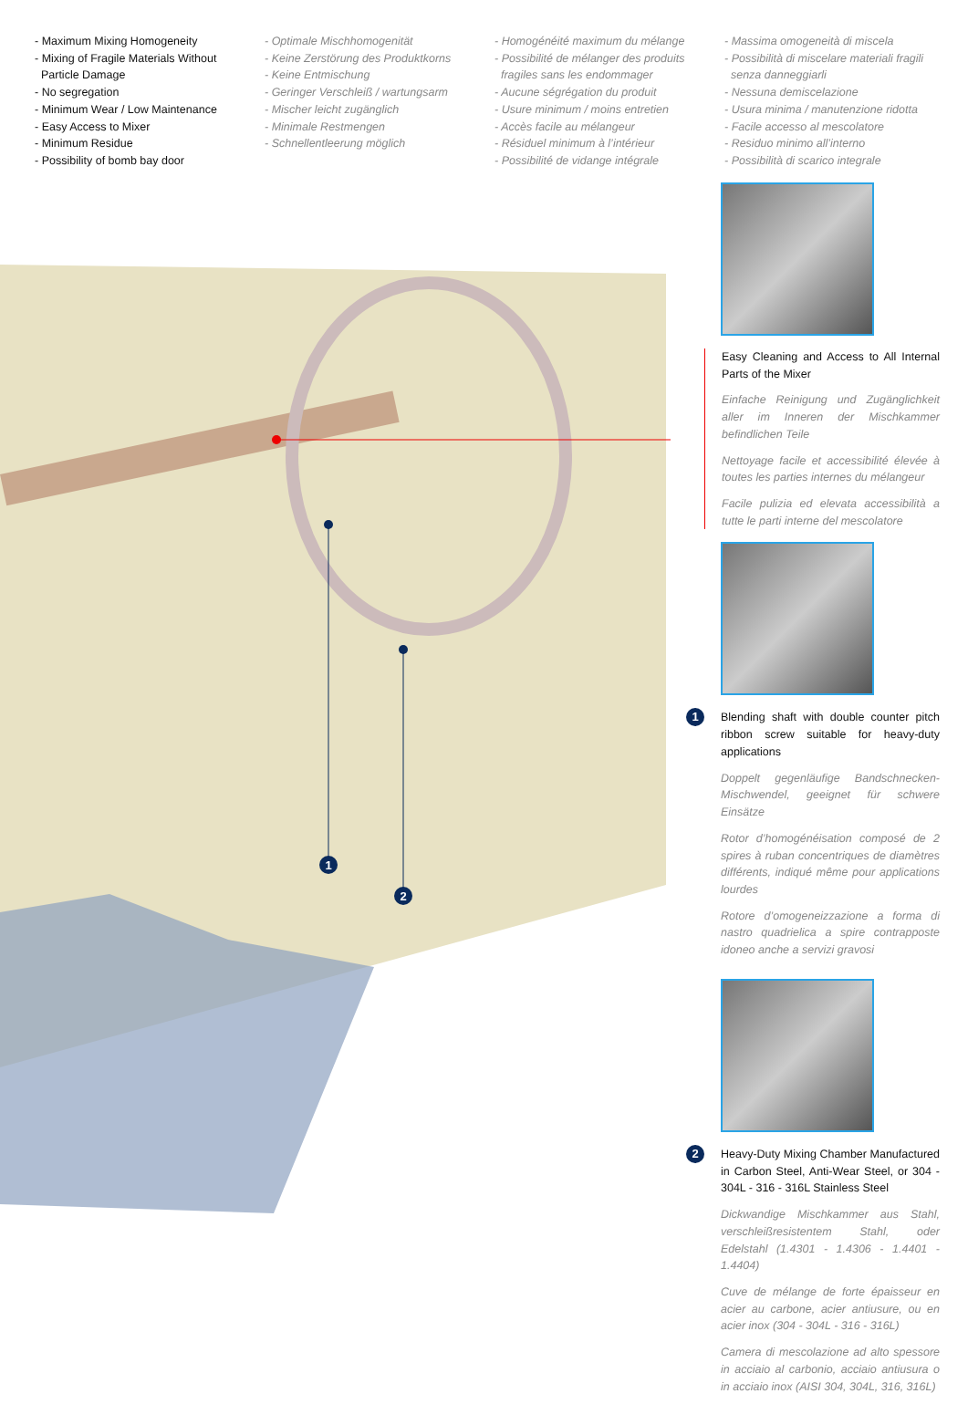- Maximum Mixing Homogeneity
- Mixing of Fragile Materials Without
Particle Damage
- No segregation
- Minimum Wear / Low Maintenance
- Easy Access to Mixer
- Minimum Residue
- Possibility of bomb bay door
- Optimale Mischhomogenität
- Keine Zerstörung des Produktkorns
- Keine Entmischung
- Geringer Verschleiß / wartungsarm
- Mischer leicht zugänglich
- Minimale Restmengen
- Schnellentleerung möglich
- Homogénéité maximum du mélange
- Possibilité de mélanger des produits
fragiles sans les endommager
- Aucune ségrégation du produit
- Usure minimum / moins entretien
- Accès facile au mélangeur
- Résiduel minimum à l’intérieur
- Possibilité de vidange intégrale
- Massima omogeneità di miscela
- Possibilità di miscelare materiali fragili
senza danneggiarli
- Nessuna demiscelazione
- Usura minima / manutenzione ridotta
- Facile accesso al mescolatore
- Residuo minimo all’interno
- Possibilità di scarico integrale
1
2
Easy Cleaning and Access to All Internal Parts of the Mixer
Einfache Reinigung und Zugänglichkeit aller im Inneren der Mischkammer befindlichen Teile
Nettoyage facile et accessibilité élevée à toutes les parties internes du mélangeur
Facile pulizia ed elevata accessibilità a tutte le parti interne del mescolatore
1 Blending shaft with double counter pitch ribbon screw suitable for heavy-duty applications
Doppelt gegenläufige Bandschnecken-Mischwendel, geeignet für schwere Einsätze
Rotor d’homogénéisation composé de 2 spires à ruban concentriques de diamètres différents, indiqué même pour applications lourdes
Rotore d’omogeneizzazione a forma di nastro quadrielica a spire contrapposte idoneo anche a servizi gravosi
2 Heavy-Duty Mixing Chamber Manufactured in Carbon Steel, Anti-Wear Steel, or 304 - 304L - 316 - 316L Stainless Steel
Dickwandige Mischkammer aus Stahl, verschleißresistentem Stahl, oder Edelstahl (1.4301 - 1.4306 - 1.4401 - 1.4404)
Cuve de mélange de forte épaisseur en acier au carbone, acier antiusure, ou en acier inox (304 - 304L - 316 - 316L)
Camera di mescolazione ad alto spessore in acciaio al carbonio, acciaio antiusura o in acciaio inox (AISI 304, 304L, 316, 316L)